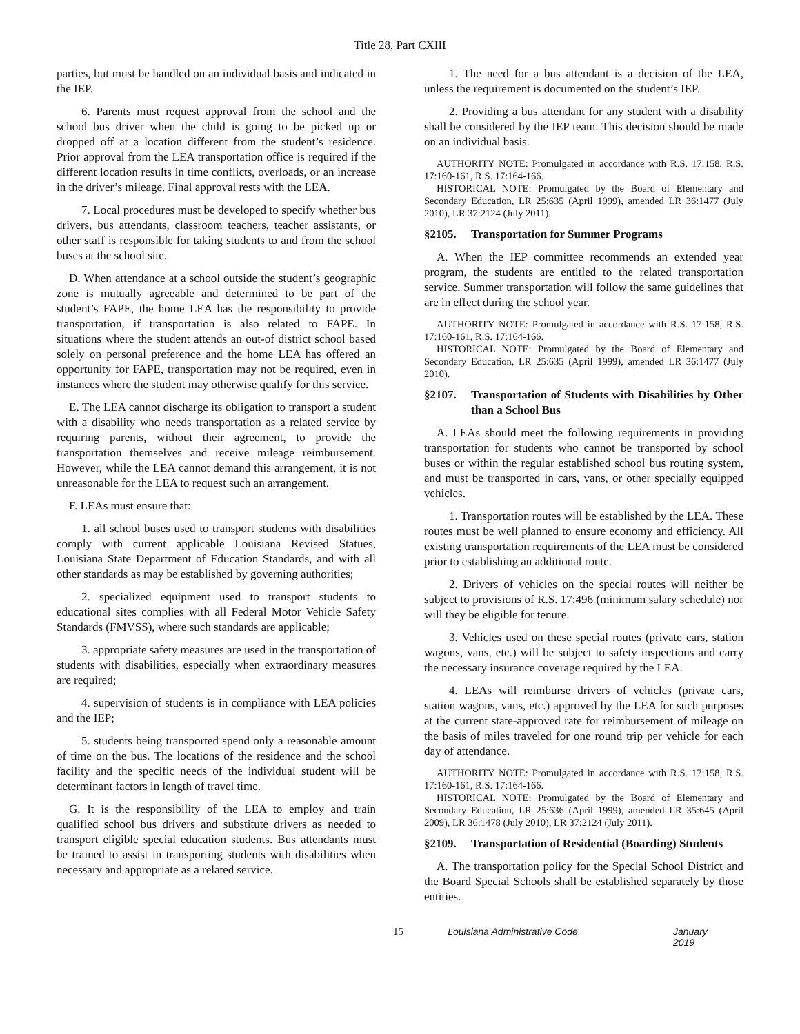Title 28, Part CXIII
parties, but must be handled on an individual basis and indicated in the IEP.
6. Parents must request approval from the school and the school bus driver when the child is going to be picked up or dropped off at a location different from the student’s residence. Prior approval from the LEA transportation office is required if the different location results in time conflicts, overloads, or an increase in the driver’s mileage. Final approval rests with the LEA.
7. Local procedures must be developed to specify whether bus drivers, bus attendants, classroom teachers, teacher assistants, or other staff is responsible for taking students to and from the school buses at the school site.
D. When attendance at a school outside the student’s geographic zone is mutually agreeable and determined to be part of the student’s FAPE, the home LEA has the responsibility to provide transportation, if transportation is also related to FAPE. In situations where the student attends an out-of district school based solely on personal preference and the home LEA has offered an opportunity for FAPE, transportation may not be required, even in instances where the student may otherwise qualify for this service.
E. The LEA cannot discharge its obligation to transport a student with a disability who needs transportation as a related service by requiring parents, without their agreement, to provide the transportation themselves and receive mileage reimbursement. However, while the LEA cannot demand this arrangement, it is not unreasonable for the LEA to request such an arrangement.
F. LEAs must ensure that:
1. all school buses used to transport students with disabilities comply with current applicable Louisiana Revised Statues, Louisiana State Department of Education Standards, and with all other standards as may be established by governing authorities;
2. specialized equipment used to transport students to educational sites complies with all Federal Motor Vehicle Safety Standards (FMVSS), where such standards are applicable;
3. appropriate safety measures are used in the transportation of students with disabilities, especially when extraordinary measures are required;
4. supervision of students is in compliance with LEA policies and the IEP;
5. students being transported spend only a reasonable amount of time on the bus. The locations of the residence and the school facility and the specific needs of the individual student will be determinant factors in length of travel time.
G. It is the responsibility of the LEA to employ and train qualified school bus drivers and substitute drivers as needed to transport eligible special education students. Bus attendants must be trained to assist in transporting students with disabilities when necessary and appropriate as a related service.
1. The need for a bus attendant is a decision of the LEA, unless the requirement is documented on the student’s IEP.
2. Providing a bus attendant for any student with a disability shall be considered by the IEP team. This decision should be made on an individual basis.
AUTHORITY NOTE: Promulgated in accordance with R.S. 17:158, R.S. 17:160-161, R.S. 17:164-166.
HISTORICAL NOTE: Promulgated by the Board of Elementary and Secondary Education, LR 25:635 (April 1999), amended LR 36:1477 (July 2010), LR 37:2124 (July 2011).
§2105. Transportation for Summer Programs
A. When the IEP committee recommends an extended year program, the students are entitled to the related transportation service. Summer transportation will follow the same guidelines that are in effect during the school year.
AUTHORITY NOTE: Promulgated in accordance with R.S. 17:158, R.S. 17:160-161, R.S. 17:164-166.
HISTORICAL NOTE: Promulgated by the Board of Elementary and Secondary Education, LR 25:635 (April 1999), amended LR 36:1477 (July 2010).
§2107. Transportation of Students with Disabilities by Other than a School Bus
A. LEAs should meet the following requirements in providing transportation for students who cannot be transported by school buses or within the regular established school bus routing system, and must be transported in cars, vans, or other specially equipped vehicles.
1. Transportation routes will be established by the LEA. These routes must be well planned to ensure economy and efficiency. All existing transportation requirements of the LEA must be considered prior to establishing an additional route.
2. Drivers of vehicles on the special routes will neither be subject to provisions of R.S. 17:496 (minimum salary schedule) nor will they be eligible for tenure.
3. Vehicles used on these special routes (private cars, station wagons, vans, etc.) will be subject to safety inspections and carry the necessary insurance coverage required by the LEA.
4. LEAs will reimburse drivers of vehicles (private cars, station wagons, vans, etc.) approved by the LEA for such purposes at the current state-approved rate for reimbursement of mileage on the basis of miles traveled for one round trip per vehicle for each day of attendance.
AUTHORITY NOTE: Promulgated in accordance with R.S. 17:158, R.S. 17:160-161, R.S. 17:164-166.
HISTORICAL NOTE: Promulgated by the Board of Elementary and Secondary Education, LR 25:636 (April 1999), amended LR 35:645 (April 2009), LR 36:1478 (July 2010), LR 37:2124 (July 2011).
§2109. Transportation of Residential (Boarding) Students
A. The transportation policy for the Special School District and the Board Special Schools shall be established separately by those entities.
15 Louisiana Administrative Code January 2019